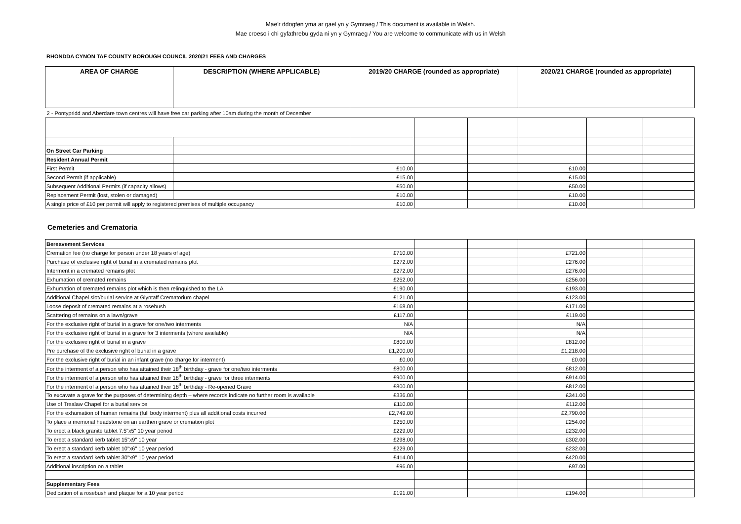Mae’r ddogfen yma ar gael yn y Gymraeg / This document is available in Welsh.
Mae croeso i chi gyfathrebu gyda ni yn y Gymraeg / You are welcome to communicate with us in Welsh
RHONDDA CYNON TAF COUNTY BOROUGH COUNCIL 2020/21 FEES AND CHARGES
| AREA OF CHARGE | DESCRIPTION (WHERE APPLICABLE) | 2019/20 CHARGE (rounded as appropriate) | | | 2020/21 CHARGE (rounded as appropriate) | | |
| --- | --- | --- | --- | --- | --- | --- | --- |
| 2 - Pontypridd and Aberdare town centres will have free car parking after 10am during the month of December | | | | | | | |
| On Street Car Parking | | | | | | | |
| Resident Annual Permit | | | | | | | |
| First Permit | | £10.00 | | | £10.00 | | |
| Second Permit (if applicable) | | £15.00 | | | £15.00 | | |
| Subsequent Additional Permits (if capacity allows) | | £50.00 | | | £50.00 | | |
| Replacement Permit (lost, stolen or damaged) | | £10.00 | | | £10.00 | | |
| A single price of £10 per permit will apply to registered premises of multiple occupancy | | £10.00 | | | £10.00 | | |
Cemeteries and Crematoria
| Bereavement Services | | | | | | |
| Cremation fee (no charge for person under 18 years of age) | £710.00 | | | £721.00 | | |
| Purchase of exclusive right of burial in a cremated remains plot | £272.00 | | | £276.00 | | |
| Interment in a cremated remains plot | £272.00 | | | £276.00 | | |
| Exhumation of cremated remains | £252.00 | | | £256.00 | | |
| Exhumation of cremated remains plot which is then relinquished to the LA | £190.00 | | | £193.00 | | |
| Additional Chapel slot/burial service at Glyntaff Crematorium chapel | £121.00 | | | £123.00 | | |
| Loose deposit of cremated remains at a rosebush | £168.00 | | | £171.00 | | |
| Scattering of remains on a lawn/grave | £117.00 | | | £119.00 | | |
| For the exclusive right of burial in a grave for one/two interments | N/A | | | N/A | | |
| For the exclusive right of burial in a grave for 3 interments (where available) | N/A | | | N/A | | |
| For the exclusive right of burial in a grave | £800.00 | | | £812.00 | | |
| Pre purchase of the exclusive right of burial in a grave | £1,200.00 | | | £1,218.00 | | |
| For the exclusive right of burial in an infant grave (no charge for interment) | £0.00 | | | £0.00 | | |
| For the interment of a person who has attained their 18<sup>th</sup> birthday - grave for one/two interments | £800.00 | | | £812.00 | | |
| For the interment of a person who has attained their 18<sup>th</sup> birthday - grave for three interments | £900.00 | | | £914.00 | | |
| For the interment of a person who has attained their 18<sup>th</sup> birthday - Re-opened Grave | £800.00 | | | £812.00 | | |
| To excavate a grave for the purposes of determining depth – where records indicate no further room is available | £336.00 | | | £341.00 | | |
| Use of Trealaw Chapel for a burial service | £110.00 | | | £112.00 | | |
| For the exhumation of human remains (full body interment) plus all additional costs incurred | £2,749.00 | | | £2,790.00 | | |
| To place a memorial headstone on an earthen grave or cremation plot | £250.00 | | | £254.00 | | |
| To erect a black granite tablet 7.5"x5" 10 year period | £229.00 | | | £232.00 | | |
| To erect a standard kerb tablet 15"x9" 10 year | £298.00 | | | £302.00 | | |
| To erect a standard kerb tablet 10"x6" 10 year period | £229.00 | | | £232.00 | | |
| To erect a standard kerb tablet 30"x9" 10 year period | £414.00 | | | £420.00 | | |
| Additional inscription on a tablet | £96.00 | | | £97.00 | | |
| Supplementary Fees | | | | | | |
| Dedication of a rosebush and plaque for a 10 year period | £191.00 | | | £194.00 | | |